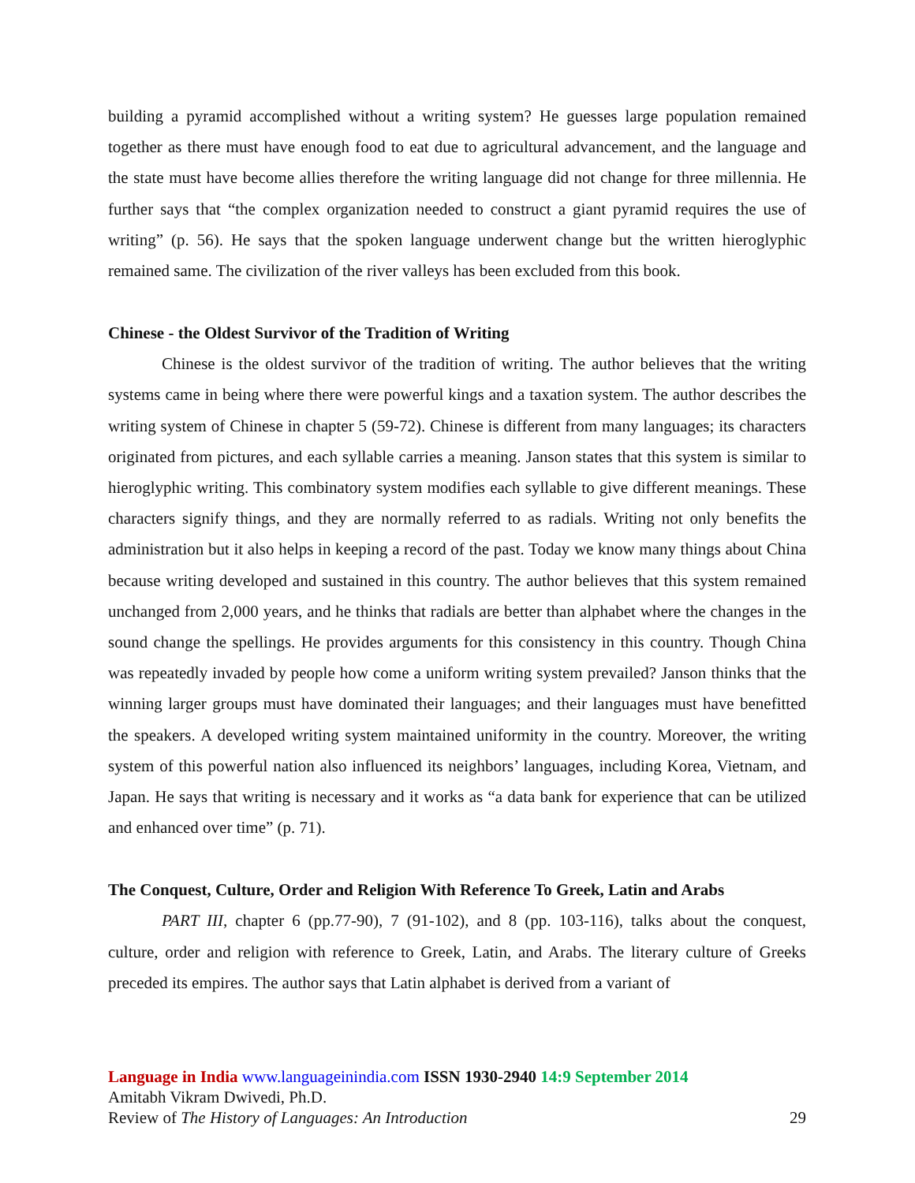building a pyramid accomplished without a writing system? He guesses large population remained together as there must have enough food to eat due to agricultural advancement, and the language and the state must have become allies therefore the writing language did not change for three millennia. He further says that “the complex organization needed to construct a giant pyramid requires the use of writing” (p. 56). He says that the spoken language underwent change but the written hieroglyphic remained same. The civilization of the river valleys has been excluded from this book.
Chinese - the Oldest Survivor of the Tradition of Writing
Chinese is the oldest survivor of the tradition of writing. The author believes that the writing systems came in being where there were powerful kings and a taxation system. The author describes the writing system of Chinese in chapter 5 (59-72). Chinese is different from many languages; its characters originated from pictures, and each syllable carries a meaning. Janson states that this system is similar to hieroglyphic writing. This combinatory system modifies each syllable to give different meanings. These characters signify things, and they are normally referred to as radials. Writing not only benefits the administration but it also helps in keeping a record of the past. Today we know many things about China because writing developed and sustained in this country. The author believes that this system remained unchanged from 2,000 years, and he thinks that radials are better than alphabet where the changes in the sound change the spellings. He provides arguments for this consistency in this country. Though China was repeatedly invaded by people how come a uniform writing system prevailed? Janson thinks that the winning larger groups must have dominated their languages; and their languages must have benefitted the speakers. A developed writing system maintained uniformity in the country. Moreover, the writing system of this powerful nation also influenced its neighbors’ languages, including Korea, Vietnam, and Japan. He says that writing is necessary and it works as “a data bank for experience that can be utilized and enhanced over time” (p. 71).
The Conquest, Culture, Order and Religion With Reference To Greek, Latin and Arabs
PART III, chapter 6 (pp.77-90), 7 (91-102), and 8 (pp. 103-116), talks about the conquest, culture, order and religion with reference to Greek, Latin, and Arabs. The literary culture of Greeks preceded its empires. The author says that Latin alphabet is derived from a variant of
Language in India www.languageinindia.com ISSN 1930-2940 14:9 September 2014
Amitabh Vikram Dwivedi, Ph.D.
Review of The History of Languages: An Introduction 29